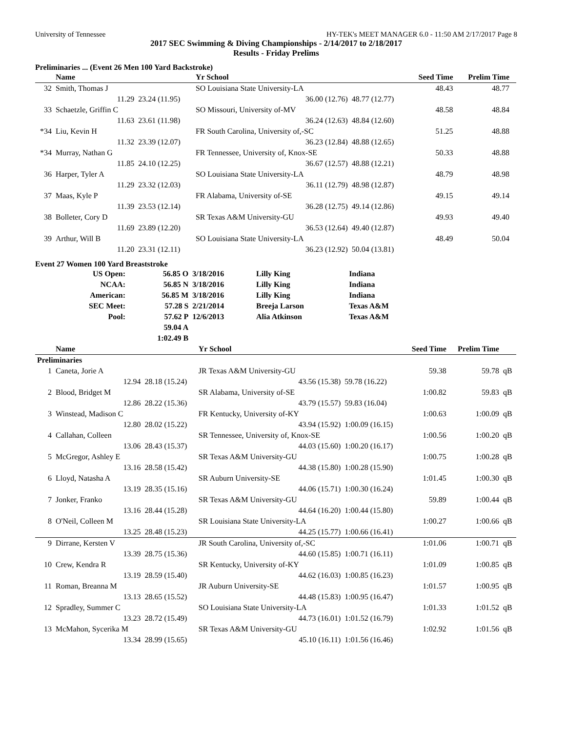University of Tennessee HY-TEK's MEET MANAGER 6.0 - 11:50 AM 2/17/2017 Page 8
2017 SEC Swimming & Diving Championships - 2/14/2017 to 2/18/2017
Results - Friday Prelims
Preliminaries ... (Event 26 Men 100 Yard Backstroke)
| | Name | | Yr School | | Seed Time | Prelim Time | |
| --- | --- | --- | --- | --- | --- | --- | --- |
| 32 | Smith, Thomas J | | SO Louisiana State University-LA | | 48.43 | 48.77 | |
| | 11.29 | 23.24 (11.95) | 36.00 (12.76) | 48.77 (12.77) | | | |
| 33 | Schaetzle, Griffin C | | SO Missouri, University of-MV | | 48.58 | 48.84 | |
| | 11.63 | 23.61 (11.98) | 36.24 (12.63) | 48.84 (12.60) | | | |
| *34 | Liu, Kevin H | | FR South Carolina, University of,-SC | | 51.25 | 48.88 | |
| | 11.32 | 23.39 (12.07) | 36.23 (12.84) | 48.88 (12.65) | | | |
| *34 | Murray, Nathan G | | FR Tennessee, University of, Knox-SE | | 50.33 | 48.88 | |
| | 11.85 | 24.10 (12.25) | 36.67 (12.57) | 48.88 (12.21) | | | |
| 36 | Harper, Tyler A | | SO Louisiana State University-LA | | 48.79 | 48.98 | |
| | 11.29 | 23.32 (12.03) | 36.11 (12.79) | 48.98 (12.87) | | | |
| 37 | Maas, Kyle P | | FR Alabama, University of-SE | | 49.15 | 49.14 | |
| | 11.39 | 23.53 (12.14) | 36.28 (12.75) | 49.14 (12.86) | | | |
| 38 | Bolleter, Cory D | | SR Texas A&M University-GU | | 49.93 | 49.40 | |
| | 11.69 | 23.89 (12.20) | 36.53 (12.64) | 49.40 (12.87) | | | |
| 39 | Arthur, Will B | | SO Louisiana State University-LA | | 48.49 | 50.04 | |
| | 11.20 | 23.31 (12.11) | 36.23 (12.92) | 50.04 (13.81) | | | |
Event 27 Women 100 Yard Breaststroke
| US Open: | 56.85 O | 3/18/2016 | Lilly King | Indiana |
| NCAA: | 56.85 N | 3/18/2016 | Lilly King | Indiana |
| American: | 56.85 M | 3/18/2016 | Lilly King | Indiana |
| SEC Meet: | 57.28 S | 2/21/2014 | Breeja Larson | Texas A&M |
| Pool: | 57.62 P | 12/6/2013 | Alia Atkinson | Texas A&M |
| | 59.04 A | | | |
| | 1:02.49 B | | | |
| | Name | | Yr School | | Seed Time | Prelim Time | |
| --- | --- | --- | --- | --- | --- | --- | --- |
| Preliminaries | | | | | | | |
| 1 | Caneta, Jorie A | | JR Texas A&M University-GU | | 59.38 | 59.78 | qB |
| | 12.94 | 28.18 (15.24) | 43.56 (15.38) | 59.78 (16.22) | | | |
| 2 | Blood, Bridget M | | SR Alabama, University of-SE | | 1:00.82 | 59.83 | qB |
| | 12.86 | 28.22 (15.36) | 43.79 (15.57) | 59.83 (16.04) | | | |
| 3 | Winstead, Madison C | | FR Kentucky, University of-KY | | 1:00.63 | 1:00.09 | qB |
| | 12.80 | 28.02 (15.22) | 43.94 (15.92) | 1:00.09 (16.15) | | | |
| 4 | Callahan, Colleen | | SR Tennessee, University of, Knox-SE | | 1:00.56 | 1:00.20 | qB |
| | 13.06 | 28.43 (15.37) | 44.03 (15.60) | 1:00.20 (16.17) | | | |
| 5 | McGregor, Ashley E | | SR Texas A&M University-GU | | 1:00.75 | 1:00.28 | qB |
| | 13.16 | 28.58 (15.42) | 44.38 (15.80) | 1:00.28 (15.90) | | | |
| 6 | Lloyd, Natasha A | | SR Auburn University-SE | | 1:01.45 | 1:00.30 | qB |
| | 13.19 | 28.35 (15.16) | 44.06 (15.71) | 1:00.30 (16.24) | | | |
| 7 | Jonker, Franko | | SR Texas A&M University-GU | | 59.89 | 1:00.44 | qB |
| | 13.16 | 28.44 (15.28) | 44.64 (16.20) | 1:00.44 (15.80) | | | |
| 8 | O'Neil, Colleen M | | SR Louisiana State University-LA | | 1:00.27 | 1:00.66 | qB |
| | 13.25 | 28.48 (15.23) | 44.25 (15.77) | 1:00.66 (16.41) | | | |
| 9 | Dirrane, Kersten V | | JR South Carolina, University of,-SC | | 1:01.06 | 1:00.71 | qB |
| | 13.39 | 28.75 (15.36) | 44.60 (15.85) | 1:00.71 (16.11) | | | |
| 10 | Crew, Kendra R | | SR Kentucky, University of-KY | | 1:01.09 | 1:00.85 | qB |
| | 13.19 | 28.59 (15.40) | 44.62 (16.03) | 1:00.85 (16.23) | | | |
| 11 | Roman, Breanna M | | JR Auburn University-SE | | 1:01.57 | 1:00.95 | qB |
| | 13.13 | 28.65 (15.52) | 44.48 (15.83) | 1:00.95 (16.47) | | | |
| 12 | Spradley, Summer C | | SO Louisiana State University-LA | | 1:01.33 | 1:01.52 | qB |
| | 13.23 | 28.72 (15.49) | 44.73 (16.01) | 1:01.52 (16.79) | | | |
| 13 | McMahon, Sycerika M | | SR Texas A&M University-GU | | 1:02.92 | 1:01.56 | qB |
| | 13.34 | 28.99 (15.65) | 45.10 (16.11) | 1:01.56 (16.46) | | | |